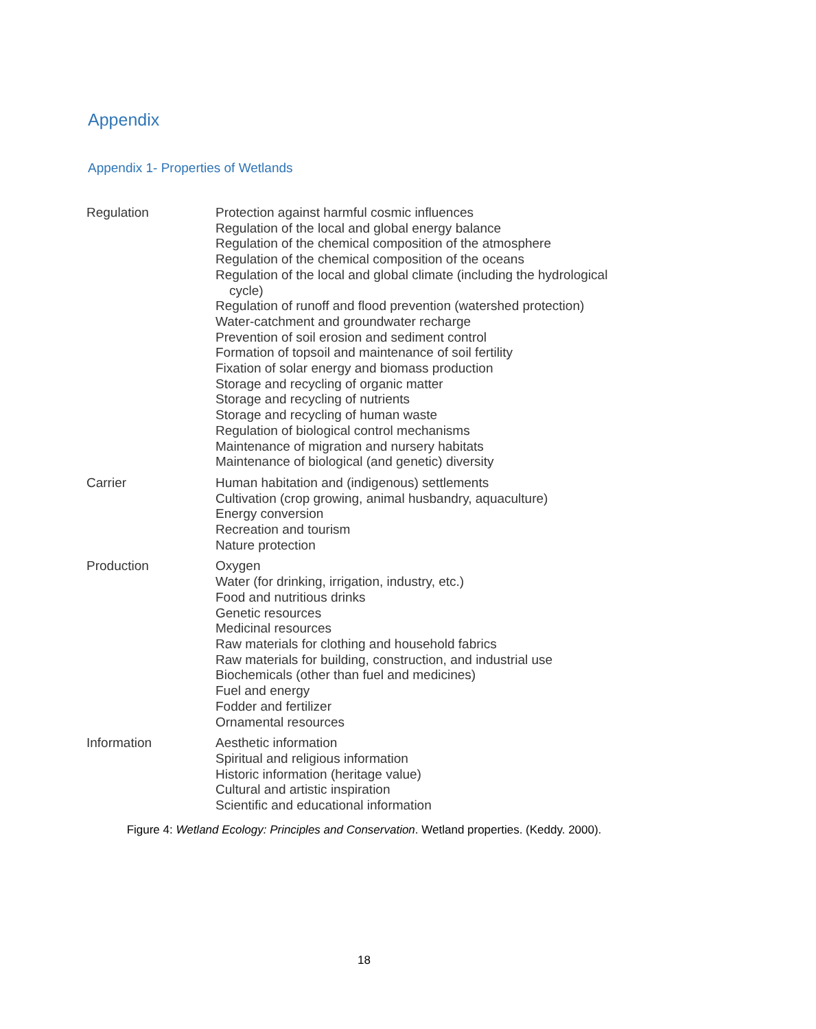Appendix
Appendix 1- Properties of Wetlands
| Regulation | Protection against harmful cosmic influences Regulation of the local and global energy balance Regulation of the chemical composition of the atmosphere Regulation of the chemical composition of the oceans Regulation of the local and global climate (including the hydrological cycle) Regulation of runoff and flood prevention (watershed protection) Water-catchment and groundwater recharge Prevention of soil erosion and sediment control Formation of topsoil and maintenance of soil fertility Fixation of solar energy and biomass production Storage and recycling of organic matter Storage and recycling of nutrients Storage and recycling of human waste Regulation of biological control mechanisms Maintenance of migration and nursery habitats Maintenance of biological (and genetic) diversity |
| Carrier | Human habitation and (indigenous) settlements Cultivation (crop growing, animal husbandry, aquaculture) Energy conversion Recreation and tourism Nature protection |
| Production | Oxygen Water (for drinking, irrigation, industry, etc.) Food and nutritious drinks Genetic resources Medicinal resources Raw materials for clothing and household fabrics Raw materials for building, construction, and industrial use Biochemicals (other than fuel and medicines) Fuel and energy Fodder and fertilizer Ornamental resources |
| Information | Aesthetic information Spiritual and religious information Historic information (heritage value) Cultural and artistic inspiration Scientific and educational information |
Figure 4: Wetland Ecology: Principles and Conservation. Wetland properties. (Keddy. 2000).
18